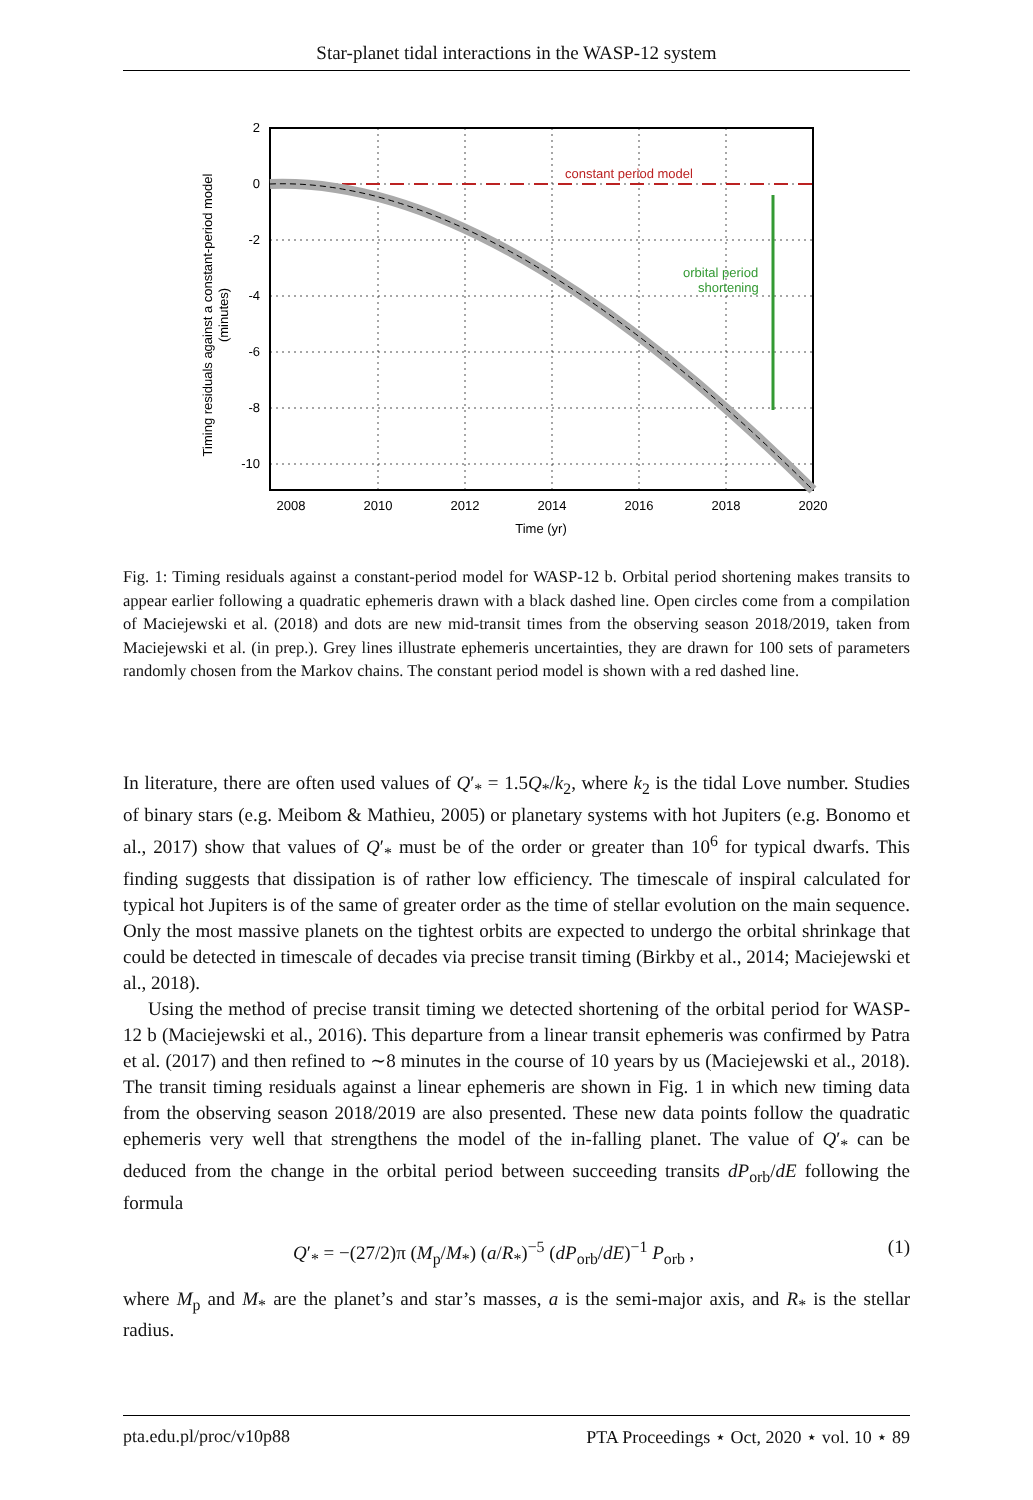Star-planet tidal interactions in the WASP-12 system
constant period model
orbital period
shortening
2
0
-2
-4
-6
-8
-10
2008
2010
2012
2014
2016
2018
2020
Time (yr)
Timing residuals against a constant-period model
(minutes)
Fig. 1: Timing residuals against a constant-period model for WASP-12 b. Orbital period shortening makes transits to appear earlier following a quadratic ephemeris drawn with a black dashed line. Open circles come from a compilation of Maciejewski et al. (2018) and dots are new mid-transit times from the observing season 2018/2019, taken from Maciejewski et al. (in prep.). Grey lines illustrate ephemeris uncertainties, they are drawn for 100 sets of parameters randomly chosen from the Markov chains. The constant period model is shown with a red dashed line.
In literature, there are often used values of Q′<sub>*</sub> = 1.5Q<sub>*</sub>/k<sub>2</sub>, where k<sub>2</sub> is the tidal Love number. Studies of binary stars (e.g. Meibom & Mathieu, 2005) or planetary systems with hot Jupiters (e.g. Bonomo et al., 2017) show that values of Q′<sub>*</sub> must be of the order or greater than 10<sup>6</sup> for typical dwarfs. This finding suggests that dissipation is of rather low efficiency. The timescale of inspiral calculated for typical hot Jupiters is of the same of greater order as the time of stellar evolution on the main sequence. Only the most massive planets on the tightest orbits are expected to undergo the orbital shrinkage that could be detected in timescale of decades via precise transit timing (Birkby et al., 2014; Maciejewski et al., 2018).
Using the method of precise transit timing we detected shortening of the orbital period for WASP-12 b (Maciejewski et al., 2016). This departure from a linear transit ephemeris was confirmed by Patra et al. (2017) and then refined to ∼8 minutes in the course of 10 years by us (Maciejewski et al., 2018). The transit timing residuals against a linear ephemeris are shown in Fig. 1 in which new timing data from the observing season 2018/2019 are also presented. These new data points follow the quadratic ephemeris very well that strengthens the model of the in-falling planet. The value of Q′<sub>*</sub> can be deduced from the change in the orbital period between succeeding transits dP<sub>orb</sub>/dE following the formula
Q′<sub>*</sub> = −(27/2)π (M<sub>p</sub>/M<sub>*</sub>) (a/R<sub>*</sub>)<sup>−5</sup> (dP<sub>orb</sub>/dE)<sup>−1</sup> P<sub>orb</sub> , (1)
where M<sub>p</sub> and M<sub>*</sub> are the planet’s and star’s masses, a is the semi-major axis, and R<sub>*</sub> is the stellar radius.
pta.edu.pl/proc/v10p88 PTA Proceedings ⋆ Oct, 2020 ⋆ vol. 10 ⋆ 89